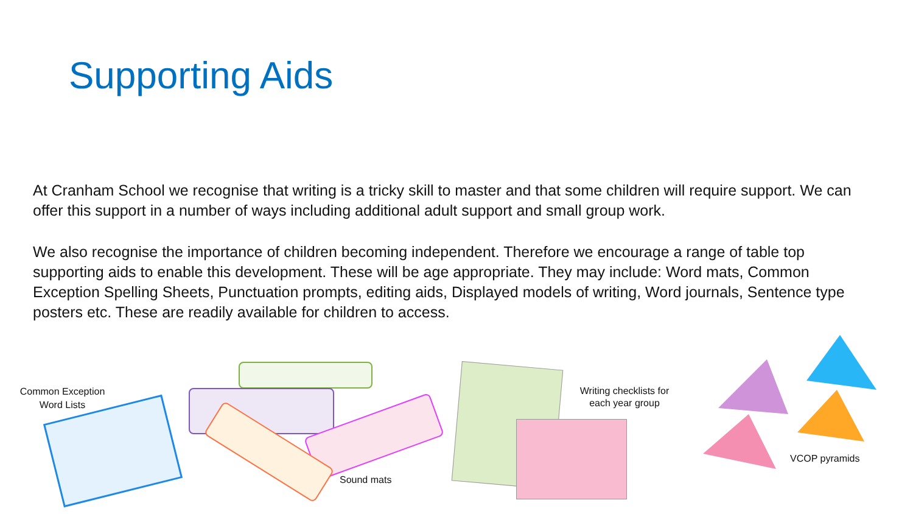Supporting Aids
At Cranham School we recognise that writing is a tricky skill to master and that some children will require support. We can offer this support in a number of ways including additional adult support and small group work.
We also recognise the importance of children becoming independent. Therefore we encourage a range of table top supporting aids to enable this development. These will be age appropriate. They may include: Word mats, Common Exception Spelling Sheets, Punctuation prompts, editing aids, Displayed models of writing, Word journals, Sentence type posters etc. These are readily available for children to access.
Common Exception Word Lists
Sound mats
Writing checklists for each year group
VCOP pyramids